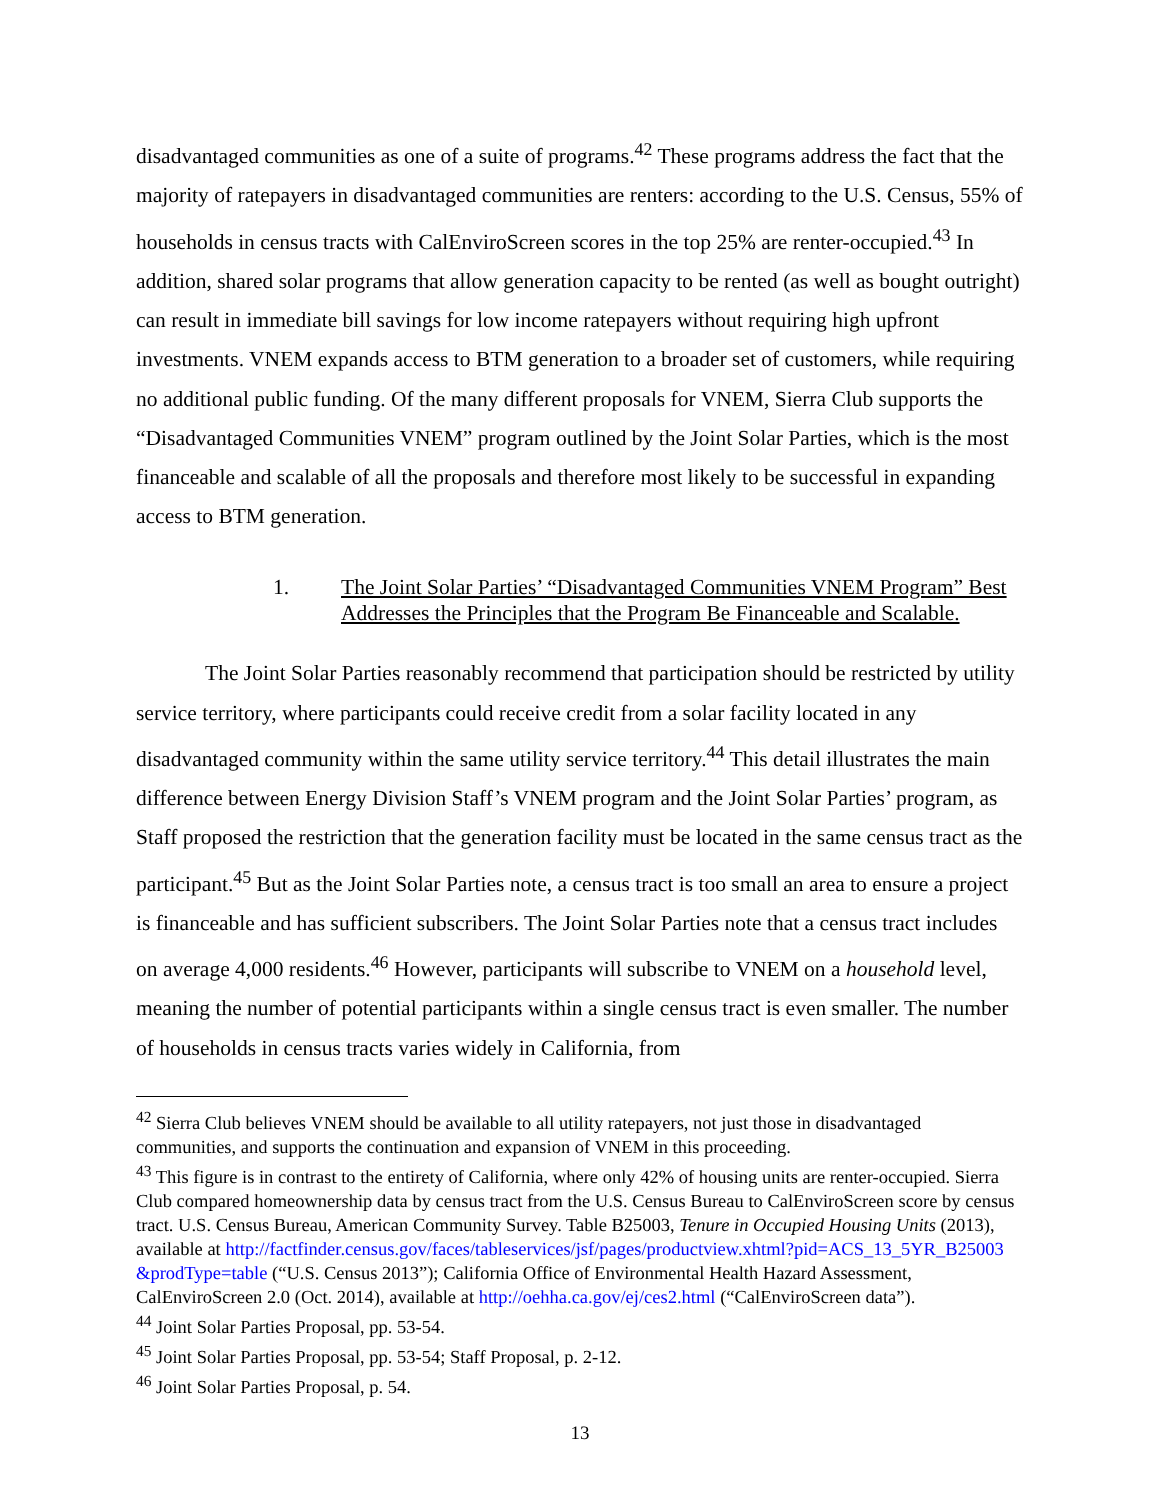disadvantaged communities as one of a suite of programs.<sup>42</sup> These programs address the fact that the majority of ratepayers in disadvantaged communities are renters: according to the U.S. Census, 55% of households in census tracts with CalEnviroScreen scores in the top 25% are renter-occupied.<sup>43</sup> In addition, shared solar programs that allow generation capacity to be rented (as well as bought outright) can result in immediate bill savings for low income ratepayers without requiring high upfront investments. VNEM expands access to BTM generation to a broader set of customers, while requiring no additional public funding. Of the many different proposals for VNEM, Sierra Club supports the “Disadvantaged Communities VNEM” program outlined by the Joint Solar Parties, which is the most financeable and scalable of all the proposals and therefore most likely to be successful in expanding access to BTM generation.
1. The Joint Solar Parties’ “Disadvantaged Communities VNEM Program” Best Addresses the Principles that the Program Be Financeable and Scalable.
The Joint Solar Parties reasonably recommend that participation should be restricted by utility service territory, where participants could receive credit from a solar facility located in any disadvantaged community within the same utility service territory.<sup>44</sup> This detail illustrates the main difference between Energy Division Staff’s VNEM program and the Joint Solar Parties’ program, as Staff proposed the restriction that the generation facility must be located in the same census tract as the participant.<sup>45</sup> But as the Joint Solar Parties note, a census tract is too small an area to ensure a project is financeable and has sufficient subscribers. The Joint Solar Parties note that a census tract includes on average 4,000 residents.<sup>46</sup> However, participants will subscribe to VNEM on a household level, meaning the number of potential participants within a single census tract is even smaller. The number of households in census tracts varies widely in California, from
<sup>42</sup> Sierra Club believes VNEM should be available to all utility ratepayers, not just those in disadvantaged communities, and supports the continuation and expansion of VNEM in this proceeding.
<sup>43</sup> This figure is in contrast to the entirety of California, where only 42% of housing units are renter-occupied. Sierra Club compared homeownership data by census tract from the U.S. Census Bureau to CalEnviroScreen score by census tract. U.S. Census Bureau, American Community Survey. Table B25003, Tenure in Occupied Housing Units (2013), available at http://factfinder.census.gov/faces/tableservices/jsf/pages/productview.xhtml?pid=ACS_13_5YR_B25003 &prodType=table (“U.S. Census 2013”); California Office of Environmental Health Hazard Assessment, CalEnviroScreen 2.0 (Oct. 2014), available at http://oehha.ca.gov/ej/ces2.html (“CalEnviroScreen data”).
<sup>44</sup> Joint Solar Parties Proposal, pp. 53-54.
<sup>45</sup> Joint Solar Parties Proposal, pp. 53-54; Staff Proposal, p. 2-12.
<sup>46</sup> Joint Solar Parties Proposal, p. 54.
13